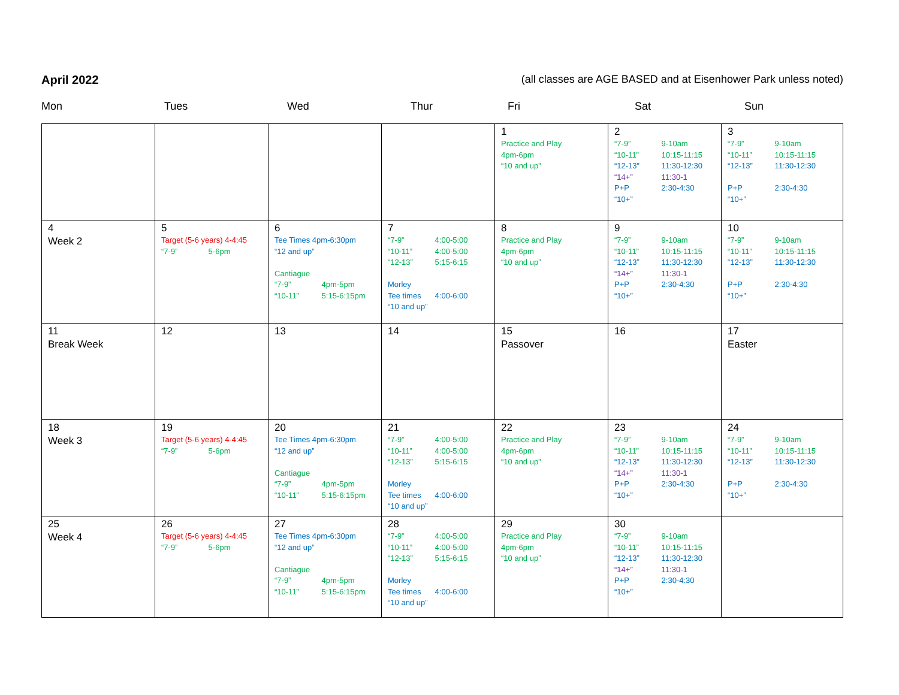April 2022 (all classes are AGE BASED and at Eisenhower Park unless noted)
Mon Tues Wed Thur Fri Sat Sun
| | | | | 1 Practice and Play 4pm-6pm “10 and up” | 2 “7-9” 9-10am “10-11” 10:15-11:15 “12-13” 11:30-12:30 “14+” 11:30-1 P+P 2:30-4:30 “10+” | 3 “7-9” 9-10am “10-11” 10:15-11:15 “12-13” 11:30-12:30 P+P 2:30-4:30 “10+” |
| 4 Week 2 | 5 Target (5-6 years) 4-4:45 “7-9” 5-6pm | 6 Tee Times 4pm-6:30pm “12 and up” Cantiague “7-9” 4pm-5pm “10-11” 5:15-6:15pm | 7 “7-9” 4:00-5:00 “10-11” 4:00-5:00 “12-13” 5:15-6:15 Morley Tee times 4:00-6:00 “10 and up” | 8 Practice and Play 4pm-6pm “10 and up” | 9 “7-9” 9-10am “10-11” 10:15-11:15 “12-13” 11:30-12:30 “14+” 11:30-1 P+P 2:30-4:30 “10+” | 10 “7-9” 9-10am “10-11” 10:15-11:15 “12-13” 11:30-12:30 P+P 2:30-4:30 “10+” |
| 11 Break Week | 12 | 13 | 14 | 15 Passover | 16 | 17 Easter |
| 18 Week 3 | 19 Target (5-6 years) 4-4:45 “7-9” 5-6pm | 20 Tee Times 4pm-6:30pm “12 and up” Cantiague “7-9” 4pm-5pm “10-11” 5:15-6:15pm | 21 “7-9” 4:00-5:00 “10-11” 4:00-5:00 “12-13” 5:15-6:15 Morley Tee times 4:00-6:00 “10 and up” | 22 Practice and Play 4pm-6pm “10 and up” | 23 “7-9” 9-10am “10-11” 10:15-11:15 “12-13” 11:30-12:30 “14+” 11:30-1 P+P 2:30-4:30 “10+” | 24 “7-9” 9-10am “10-11” 10:15-11:15 “12-13” 11:30-12:30 P+P 2:30-4:30 “10+” |
| 25 Week 4 | 26 Target (5-6 years) 4-4:45 “7-9” 5-6pm | 27 Tee Times 4pm-6:30pm “12 and up” Cantiague “7-9” 4pm-5pm “10-11” 5:15-6:15pm | 28 “7-9” 4:00-5:00 “10-11” 4:00-5:00 “12-13” 5:15-6:15 Morley Tee times 4:00-6:00 “10 and up” | 29 Practice and Play 4pm-6pm “10 and up” | 30 “7-9” 9-10am “10-11” 10:15-11:15 “12-13” 11:30-12:30 “14+” 11:30-1 P+P 2:30-4:30 “10+” | |